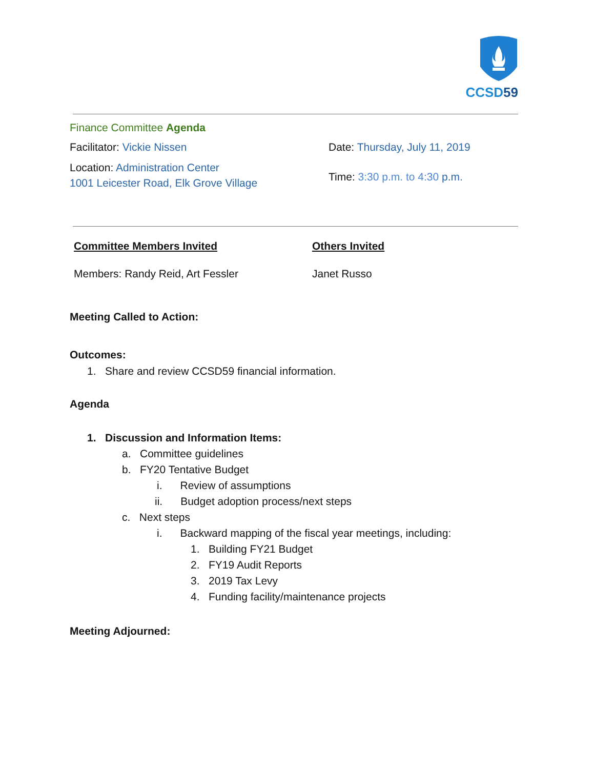CCSD59
Finance Committee Agenda
Facilitator: Vickie Nissen
Location: Administration Center
1001 Leicester Road, Elk Grove Village
Date: Thursday, July 11, 2019
Time: 3:30 p.m. to 4:30 p.m.
Committee Members Invited
Members: Randy Reid, Art Fessler
Others Invited
Janet Russo
Meeting Called to Action:
Outcomes:
1. Share and review CCSD59 financial information.
Agenda
1. Discussion and Information Items:
a. Committee guidelines
b. FY20 Tentative Budget
i. Review of assumptions
ii. Budget adoption process/next steps
c. Next steps
i. Backward mapping of the fiscal year meetings, including:
1. Building FY21 Budget
2. FY19 Audit Reports
3. 2019 Tax Levy
4. Funding facility/maintenance projects
Meeting Adjourned: